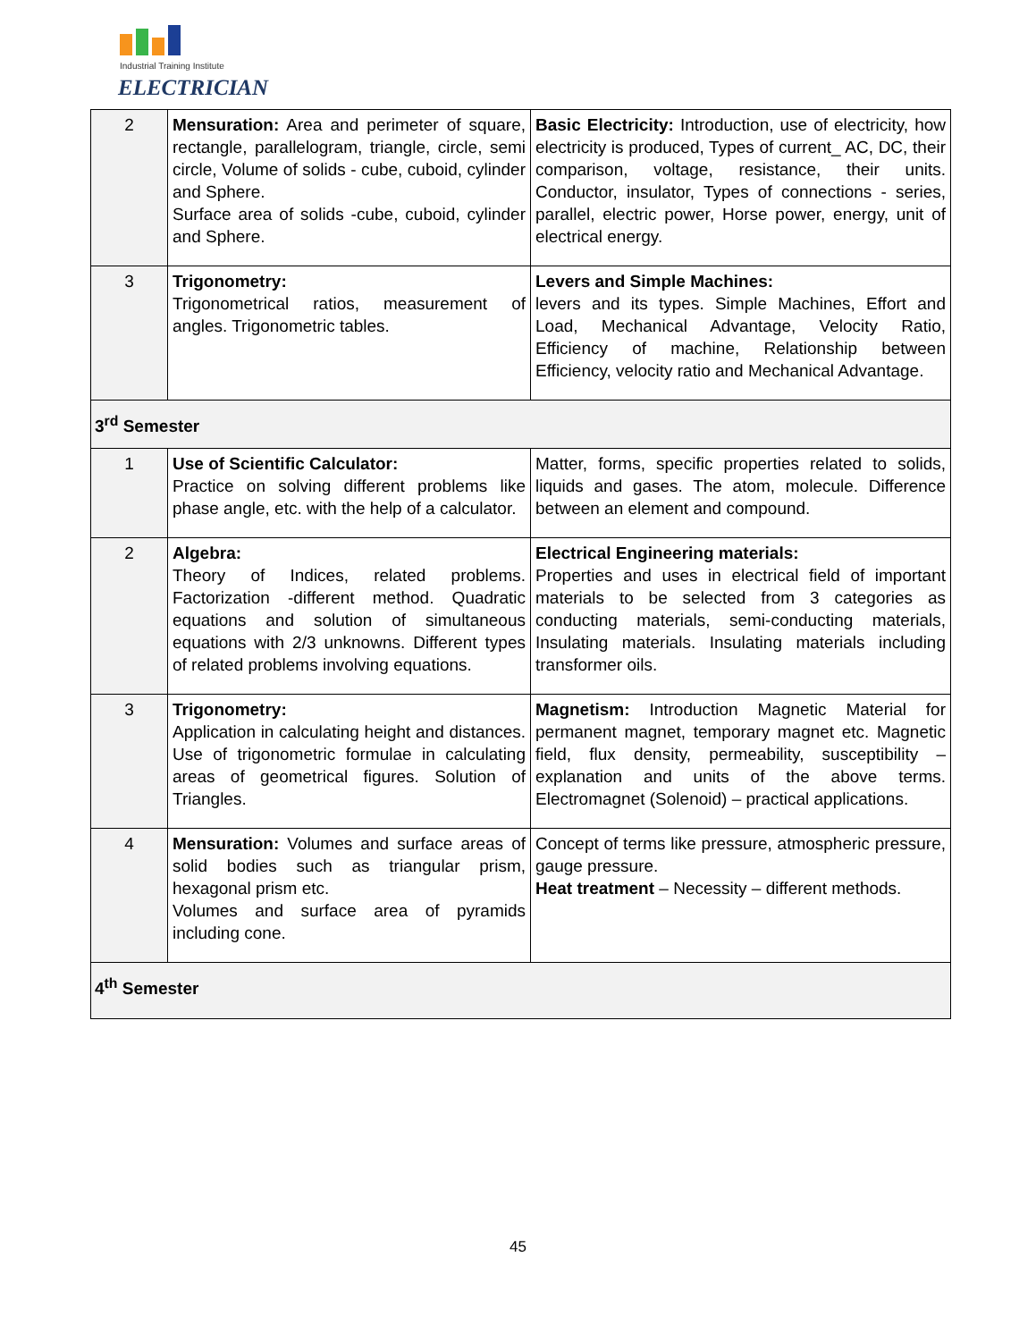Industrial Training Institute
ELECTRICIAN
| 2 | Mensuration: Area and perimeter of square, rectangle, parallelogram, triangle, circle, semi circle, Volume of solids - cube, cuboid, cylinder and Sphere. Surface area of solids -cube, cuboid, cylinder and Sphere. | Basic Electricity: Introduction, use of electricity, how electricity is produced, Types of current_ AC, DC, their comparison, voltage, resistance, their units. Conductor, insulator, Types of connections - series, parallel, electric power, Horse power, energy, unit of electrical energy. |
| 3 | Trigonometry: Trigonometrical ratios, measurement of angles. Trigonometric tables. | Levers and Simple Machines: levers and its types. Simple Machines, Effort and Load, Mechanical Advantage, Velocity Ratio, Efficiency of machine, Relationship between Efficiency, velocity ratio and Mechanical Advantage. |
| 3<sup>rd</sup> Semester | | |
| 1 | Use of Scientific Calculator: Practice on solving different problems like phase angle, etc. with the help of a calculator. | Matter, forms, specific properties related to solids, liquids and gases. The atom, molecule. Difference between an element and compound. |
| 2 | Algebra: Theory of Indices, related problems. Factorization -different method. Quadratic equations and solution of simultaneous equations with 2/3 unknowns. Different types of related problems involving equations. | Electrical Engineering materials: Properties and uses in electrical field of important materials to be selected from 3 categories as conducting materials, semi-conducting materials, Insulating materials. Insulating materials including transformer oils. |
| 3 | Trigonometry: Application in calculating height and distances. Use of trigonometric formulae in calculating areas of geometrical figures. Solution of Triangles. | Magnetism: Introduction Magnetic Material for permanent magnet, temporary magnet etc. Magnetic field, flux density, permeability, susceptibility – explanation and units of the above terms. Electromagnet (Solenoid) – practical applications. |
| 4 | Mensuration: Volumes and surface areas of solid bodies such as triangular prism, hexagonal prism etc. Volumes and surface area of pyramids including cone. | Concept of terms like pressure, atmospheric pressure, gauge pressure. Heat treatment – Necessity – different methods. |
| 4<sup>th</sup> Semester | | |
45